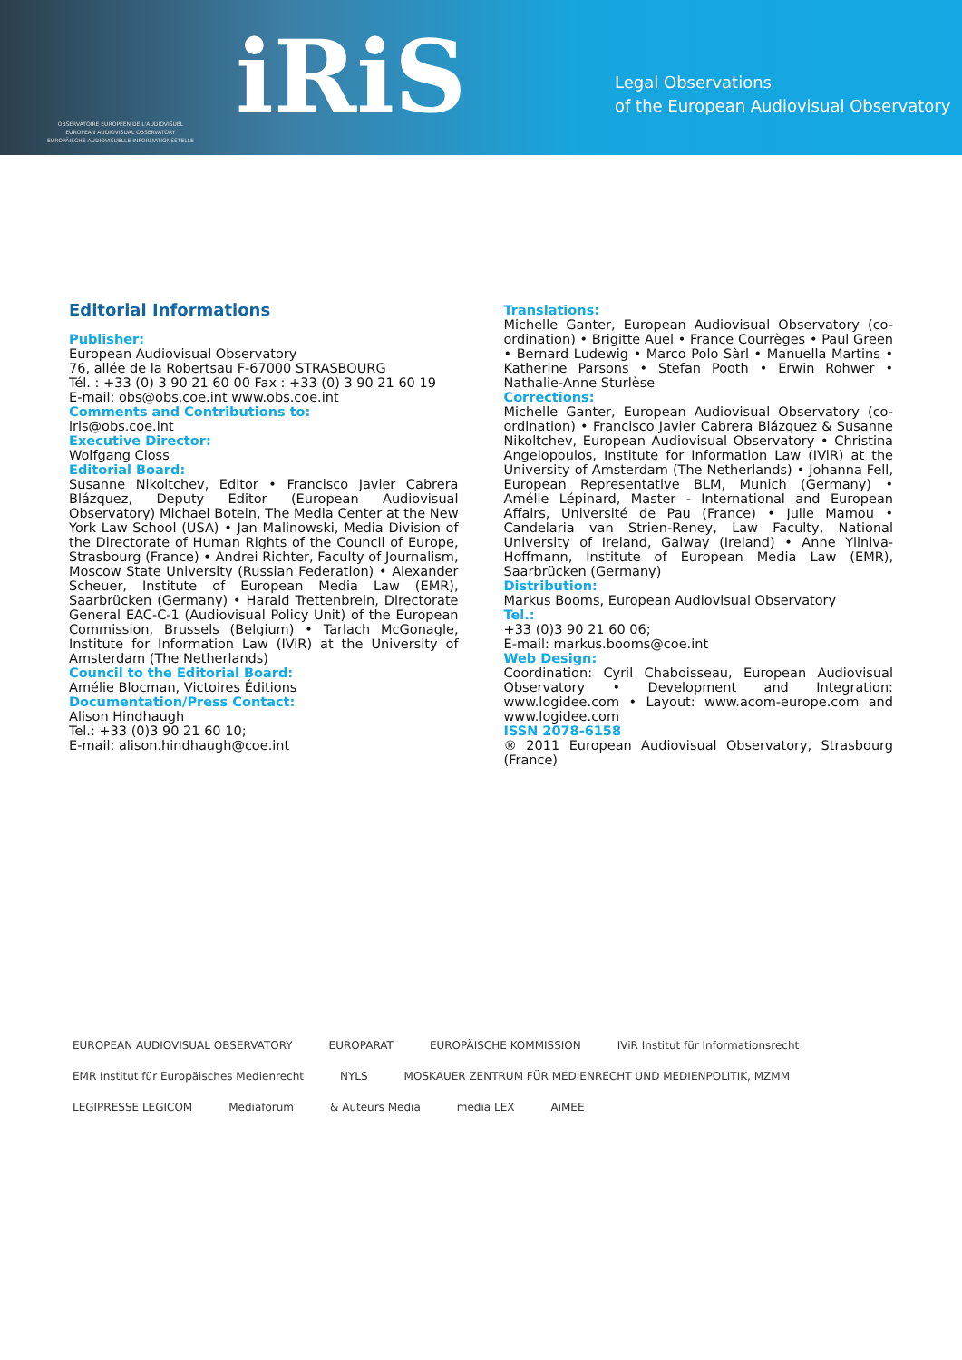iRiS
OBSERVATOIRE EUROPÉEN DE L'AUDIOVISUEL
EUROPEAN AUDIOVISUAL OBSERVATORY
EUROPÄISCHE AUDIOVISUELLE INFORMATIONSSTELLE
Legal Observations
of the European Audiovisual Observatory
Editorial Informations
Publisher:
European Audiovisual Observatory
76, allée de la Robertsau F-67000 STRASBOURG
Tél. : +33 (0) 3 90 21 60 00 Fax : +33 (0) 3 90 21 60 19
E-mail: obs@obs.coe.int www.obs.coe.int
Comments and Contributions to:
iris@obs.coe.int
Executive Director:
Wolfgang Closs
Editorial Board:
Susanne Nikoltchev, Editor • Francisco Javier Cabrera Blázquez, Deputy Editor (European Audiovisual Observatory) Michael Botein, The Media Center at the New York Law School (USA) • Jan Malinowski, Media Division of the Directorate of Human Rights of the Council of Europe, Strasbourg (France) • Andrei Richter, Faculty of Journalism, Moscow State University (Russian Federation) • Alexander Scheuer, Institute of European Media Law (EMR), Saarbrücken (Germany) • Harald Trettenbrein, Directorate General EAC-C-1 (Audiovisual Policy Unit) of the European Commission, Brussels (Belgium) • Tarlach McGonagle, Institute for Information Law (IViR) at the University of Amsterdam (The Netherlands)
Council to the Editorial Board:
Amélie Blocman, Victoires Éditions
Documentation/Press Contact:
Alison Hindhaugh
Tel.: +33 (0)3 90 21 60 10;
E-mail: alison.hindhaugh@coe.int
Translations:
Michelle Ganter, European Audiovisual Observatory (co-ordination) • Brigitte Auel • France Courrèges • Paul Green • Bernard Ludewig • Marco Polo Sàrl • Manuella Martins • Katherine Parsons • Stefan Pooth • Erwin Rohwer • Nathalie-Anne Sturlèse
Corrections:
Michelle Ganter, European Audiovisual Observatory (co-ordination) • Francisco Javier Cabrera Blázquez & Susanne Nikoltchev, European Audiovisual Observatory • Christina Angelopoulos, Institute for Information Law (IViR) at the University of Amsterdam (The Netherlands) • Johanna Fell, European Representative BLM, Munich (Germany) • Amélie Lépinard, Master - International and European Affairs, Université de Pau (France) • Julie Mamou • Candelaria van Strien-Reney, Law Faculty, National University of Ireland, Galway (Ireland) • Anne Yliniva-Hoffmann, Institute of European Media Law (EMR), Saarbrücken (Germany)
Distribution:
Markus Booms, European Audiovisual Observatory
Tel.:
+33 (0)3 90 21 60 06;
E-mail: markus.booms@coe.int
Web Design:
Coordination: Cyril Chaboisseau, European Audiovisual Observatory • Development and Integration: www.logidee.com • Layout: www.acom-europe.com and www.logidee.com
ISSN 2078-6158
® 2011 European Audiovisual Observatory, Strasbourg (France)
EUROPEAN AUDIOVISUAL OBSERVATORY EUROPARAT EUROPÄISCHE KOMMISSION IViR Institut für Informationsrecht EMR Institut für Europäisches Medienrecht NYLS MOSKAUER ZENTRUM FÜR MEDIENRECHT UND MEDIENPOLITIK, MZMM LEGIPRESSE LEGICOM Mediaforum & Auteurs Media media LEX AiMEE